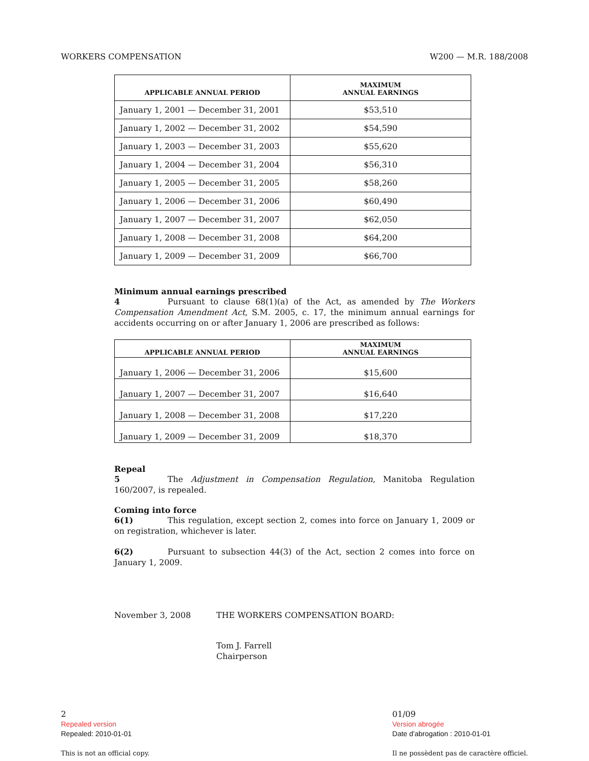WORKERS COMPENSATION W200 — M.R. 188/2008
| APPLICABLE ANNUAL PERIOD | MAXIMUM ANNUAL EARNINGS |
| --- | --- |
| January 1, 2001 — December 31, 2001 | $53,510 |
| January 1, 2002 — December 31, 2002 | $54,590 |
| January 1, 2003 — December 31, 2003 | $55,620 |
| January 1, 2004 — December 31, 2004 | $56,310 |
| January 1, 2005 — December 31, 2005 | $58,260 |
| January 1, 2006 — December 31, 2006 | $60,490 |
| January 1, 2007 — December 31, 2007 | $62,050 |
| January 1, 2008 — December 31, 2008 | $64,200 |
| January 1, 2009 — December 31, 2009 | $66,700 |
Minimum annual earnings prescribed
4 Pursuant to clause 68(1)(a) of the Act, as amended by The Workers Compensation Amendment Act, S.M. 2005, c. 17, the minimum annual earnings for accidents occurring on or after January 1, 2006 are prescribed as follows:
| APPLICABLE ANNUAL PERIOD | MAXIMUM ANNUAL EARNINGS |
| --- | --- |
| January 1, 2006 — December 31, 2006 | $15,600 |
| January 1, 2007 — December 31, 2007 | $16,640 |
| January 1, 2008 — December 31, 2008 | $17,220 |
| January 1, 2009 — December 31, 2009 | $18,370 |
Repeal
5 The Adjustment in Compensation Regulation, Manitoba Regulation 160/2007, is repealed.
Coming into force
6(1) This regulation, except section 2, comes into force on January 1, 2009 or on registration, whichever is later.
6(2) Pursuant to subsection 44(3) of the Act, section 2 comes into force on January 1, 2009.
November 3, 2008 THE WORKERS COMPENSATION BOARD:
Tom J. Farrell
Chairperson
01/09
Version abrogée
Date d'abrogation : 2010-01-01
Il ne possèdent pas de caractère officiel.
2
Repealed version
Repealed: 2010-01-01
This is not an official copy.